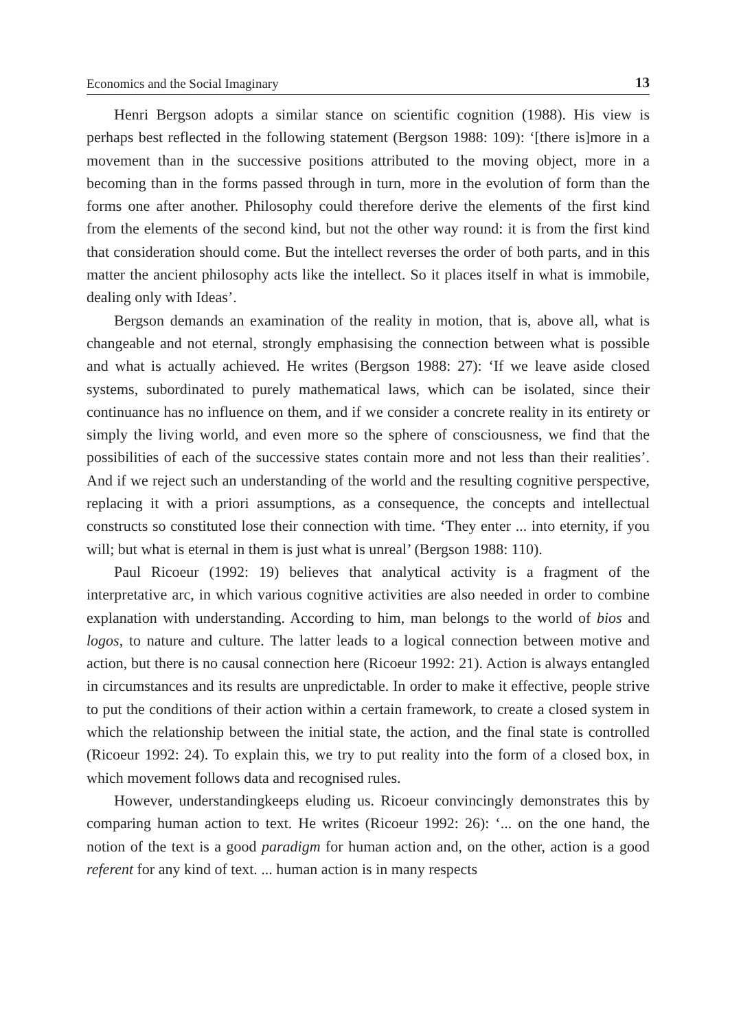Economics and the Social Imaginary 13
Henri Bergson adopts a similar stance on scientific cognition (1988). His view is perhaps best reflected in the following statement (Bergson 1988: 109): ‘[there is]more in a movement than in the successive positions attributed to the moving object, more in a becoming than in the forms passed through in turn, more in the evolution of form than the forms one after another. Philosophy could therefore derive the elements of the first kind from the elements of the second kind, but not the other way round: it is from the first kind that consideration should come. But the intellect reverses the order of both parts, and in this matter the ancient philosophy acts like the intellect. So it places itself in what is immobile, dealing only with Ideas’.
Bergson demands an examination of the reality in motion, that is, above all, what is changeable and not eternal, strongly emphasising the connection between what is possible and what is actually achieved. He writes (Bergson 1988: 27): ‘If we leave aside closed systems, subordinated to purely mathematical laws, which can be isolated, since their continuance has no influence on them, and if we consider a concrete reality in its entirety or simply the living world, and even more so the sphere of consciousness, we find that the possibilities of each of the successive states contain more and not less than their realities’. And if we reject such an understanding of the world and the resulting cognitive perspective, replacing it with a priori assumptions, as a consequence, the concepts and intellectual constructs so constituted lose their connection with time. ‘They enter ... into eternity, if you will; but what is eternal in them is just what is unreal’ (Bergson 1988: 110).
Paul Ricoeur (1992: 19) believes that analytical activity is a fragment of the interpretative arc, in which various cognitive activities are also needed in order to combine explanation with understanding. According to him, man belongs to the world of bios and logos, to nature and culture. The latter leads to a logical connection between motive and action, but there is no causal connection here (Ricoeur 1992: 21). Action is always entangled in circumstances and its results are unpredictable. In order to make it effective, people strive to put the conditions of their action within a certain framework, to create a closed system in which the relationship between the initial state, the action, and the final state is controlled (Ricoeur 1992: 24). To explain this, we try to put reality into the form of a closed box, in which movement follows data and recognised rules.
However, understandingkeeps eluding us. Ricoeur convincingly demonstrates this by comparing human action to text. He writes (Ricoeur 1992: 26): ‘... on the one hand, the notion of the text is a good paradigm for human action and, on the other, action is a good referent for any kind of text. ... human action is in many respects